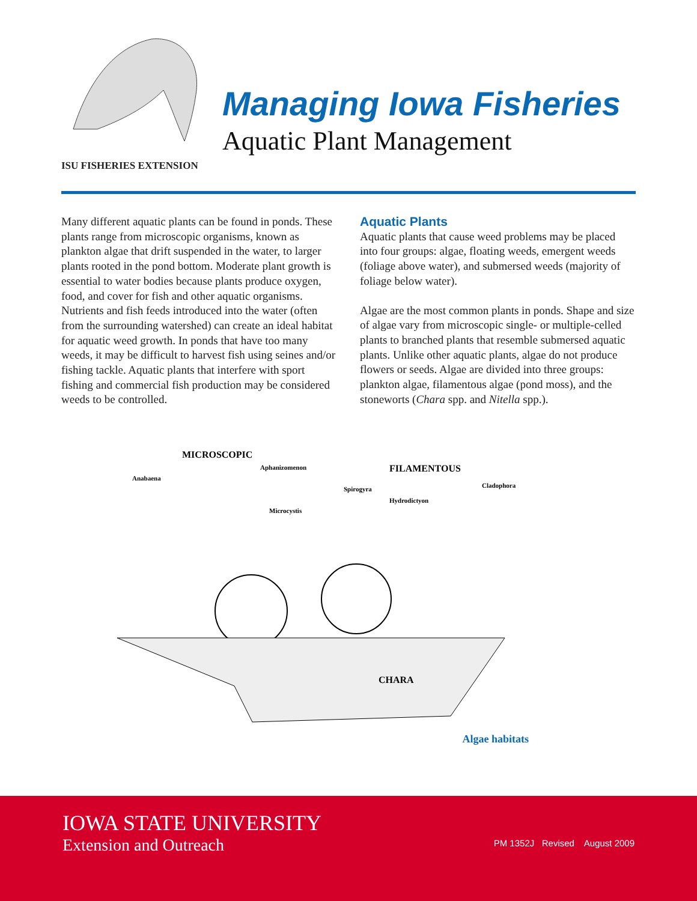ISU FISHERIES EXTENSION
Managing Iowa Fisheries
Aquatic Plant Management
Many different aquatic plants can be found in ponds. These plants range from microscopic organisms, known as plankton algae that drift suspended in the water, to larger plants rooted in the pond bottom. Moderate plant growth is essential to water bodies because plants produce oxygen, food, and cover for fish and other aquatic organisms. Nutrients and fish feeds introduced into the water (often from the surrounding watershed) can create an ideal habitat for aquatic weed growth. In ponds that have too many weeds, it may be difficult to harvest fish using seines and/or fishing tackle. Aquatic plants that interfere with sport fishing and commercial fish production may be considered weeds to be controlled.
Aquatic Plants
Aquatic plants that cause weed problems may be placed into four groups: algae, floating weeds, emergent weeds (foliage above water), and submersed weeds (majority of foliage below water).
Algae are the most common plants in ponds. Shape and size of algae vary from microscopic single- or multiple-celled plants to branched plants that resemble submersed aquatic plants. Unlike other aquatic plants, algae do not produce flowers or seeds. Algae are divided into three groups: plankton algae, filamentous algae (pond moss), and the stoneworts (Chara spp. and Nitella spp.).
MICROSCOPIC
Aphanizomenon
Anabaena
FILAMENTOUS
Cladophora
Spirogyra
Hydrodictyon
Microcystis
CHARA
Algae habitats
IOWA STATE UNIVERSITY
Extension and Outreach
PM 1352J Revised August 2009